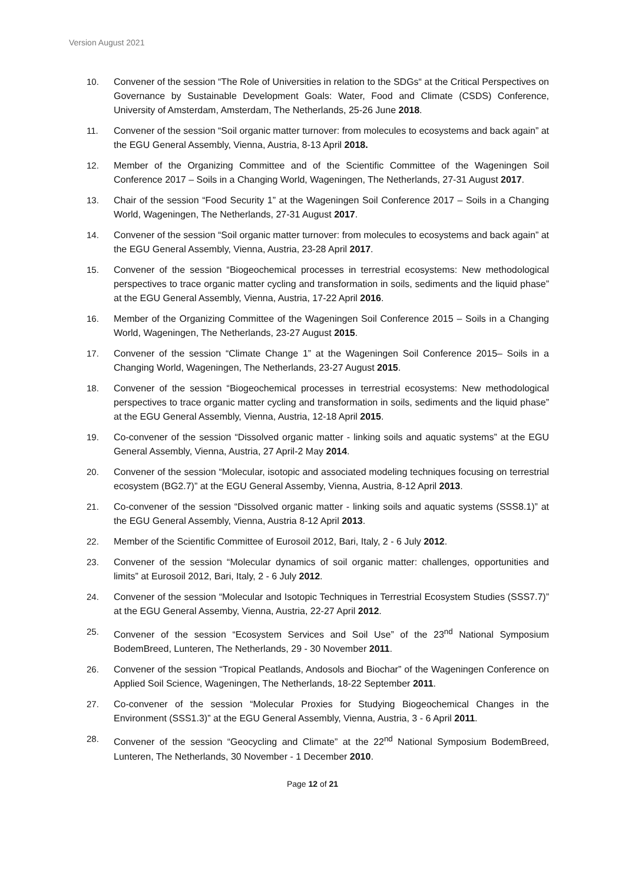Version August 2021
10. Convener of the session “The Role of Universities in relation to the SDGs“ at the Critical Perspectives on Governance by Sustainable Development Goals: Water, Food and Climate (CSDS) Conference, University of Amsterdam, Amsterdam, The Netherlands, 25-26 June 2018.
11. Convener of the session “Soil organic matter turnover: from molecules to ecosystems and back again” at the EGU General Assembly, Vienna, Austria, 8-13 April 2018.
12. Member of the Organizing Committee and of the Scientific Committee of the Wageningen Soil Conference 2017 – Soils in a Changing World, Wageningen, The Netherlands, 27-31 August 2017.
13. Chair of the session “Food Security 1” at the Wageningen Soil Conference 2017 – Soils in a Changing World, Wageningen, The Netherlands, 27-31 August 2017.
14. Convener of the session “Soil organic matter turnover: from molecules to ecosystems and back again” at the EGU General Assembly, Vienna, Austria, 23-28 April 2017.
15. Convener of the session “Biogeochemical processes in terrestrial ecosystems: New methodological perspectives to trace organic matter cycling and transformation in soils, sediments and the liquid phase” at the EGU General Assembly, Vienna, Austria, 17-22 April 2016.
16. Member of the Organizing Committee of the Wageningen Soil Conference 2015 – Soils in a Changing World, Wageningen, The Netherlands, 23-27 August 2015.
17. Convener of the session “Climate Change 1” at the Wageningen Soil Conference 2015– Soils in a Changing World, Wageningen, The Netherlands, 23-27 August 2015.
18. Convener of the session “Biogeochemical processes in terrestrial ecosystems: New methodological perspectives to trace organic matter cycling and transformation in soils, sediments and the liquid phase” at the EGU General Assembly, Vienna, Austria, 12-18 April 2015.
19. Co-convener of the session “Dissolved organic matter - linking soils and aquatic systems” at the EGU General Assembly, Vienna, Austria, 27 April-2 May 2014.
20. Convener of the session “Molecular, isotopic and associated modeling techniques focusing on terrestrial ecosystem (BG2.7)” at the EGU General Assemby, Vienna, Austria, 8-12 April 2013.
21. Co-convener of the session “Dissolved organic matter - linking soils and aquatic systems (SSS8.1)” at the EGU General Assembly, Vienna, Austria 8-12 April 2013.
22. Member of the Scientific Committee of Eurosoil 2012, Bari, Italy, 2 - 6 July 2012.
23. Convener of the session “Molecular dynamics of soil organic matter: challenges, opportunities and limits” at Eurosoil 2012, Bari, Italy, 2 - 6 July 2012.
24. Convener of the session “Molecular and Isotopic Techniques in Terrestrial Ecosystem Studies (SSS7.7)” at the EGU General Assemby, Vienna, Austria, 22-27 April 2012.
25. Convener of the session “Ecosystem Services and Soil Use” of the 23<sup>nd</sup> National Symposium BodemBreed, Lunteren, The Netherlands, 29 - 30 November 2011.
26. Convener of the session “Tropical Peatlands, Andosols and Biochar” of the Wageningen Conference on Applied Soil Science, Wageningen, The Netherlands, 18-22 September 2011.
27. Co-convener of the session “Molecular Proxies for Studying Biogeochemical Changes in the Environment (SSS1.3)” at the EGU General Assembly, Vienna, Austria, 3 - 6 April 2011.
28. Convener of the session “Geocycling and Climate” at the 22<sup>nd</sup> National Symposium BodemBreed, Lunteren, The Netherlands, 30 November - 1 December 2010.
Page 12 of 21